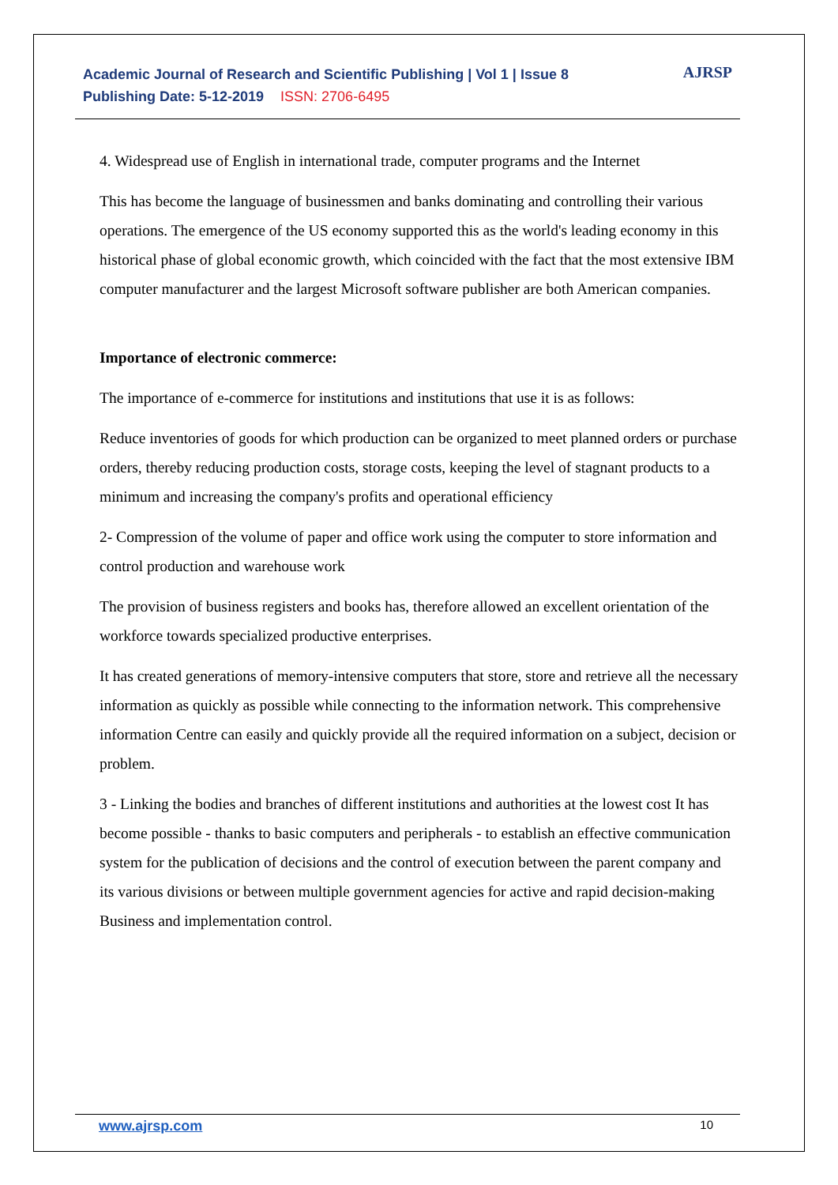Academic Journal of Research and Scientific Publishing | Vol 1 | Issue 8
Publishing Date: 5-12-2019 ISSN: 2706-6495
AJRSP
4. Widespread use of English in international trade, computer programs and the Internet
This has become the language of businessmen and banks dominating and controlling their various operations. The emergence of the US economy supported this as the world's leading economy in this historical phase of global economic growth, which coincided with the fact that the most extensive IBM computer manufacturer and the largest Microsoft software publisher are both American companies.
Importance of electronic commerce:
The importance of e-commerce for institutions and institutions that use it is as follows:
Reduce inventories of goods for which production can be organized to meet planned orders or purchase orders, thereby reducing production costs, storage costs, keeping the level of stagnant products to a minimum and increasing the company's profits and operational efficiency
2- Compression of the volume of paper and office work using the computer to store information and control production and warehouse work
The provision of business registers and books has, therefore allowed an excellent orientation of the workforce towards specialized productive enterprises.
It has created generations of memory-intensive computers that store, store and retrieve all the necessary information as quickly as possible while connecting to the information network. This comprehensive information Centre can easily and quickly provide all the required information on a subject, decision or problem.
3 - Linking the bodies and branches of different institutions and authorities at the lowest cost It has become possible - thanks to basic computers and peripherals - to establish an effective communication system for the publication of decisions and the control of execution between the parent company and its various divisions or between multiple government agencies for active and rapid decision-making Business and implementation control.
www.ajrsp.com 10